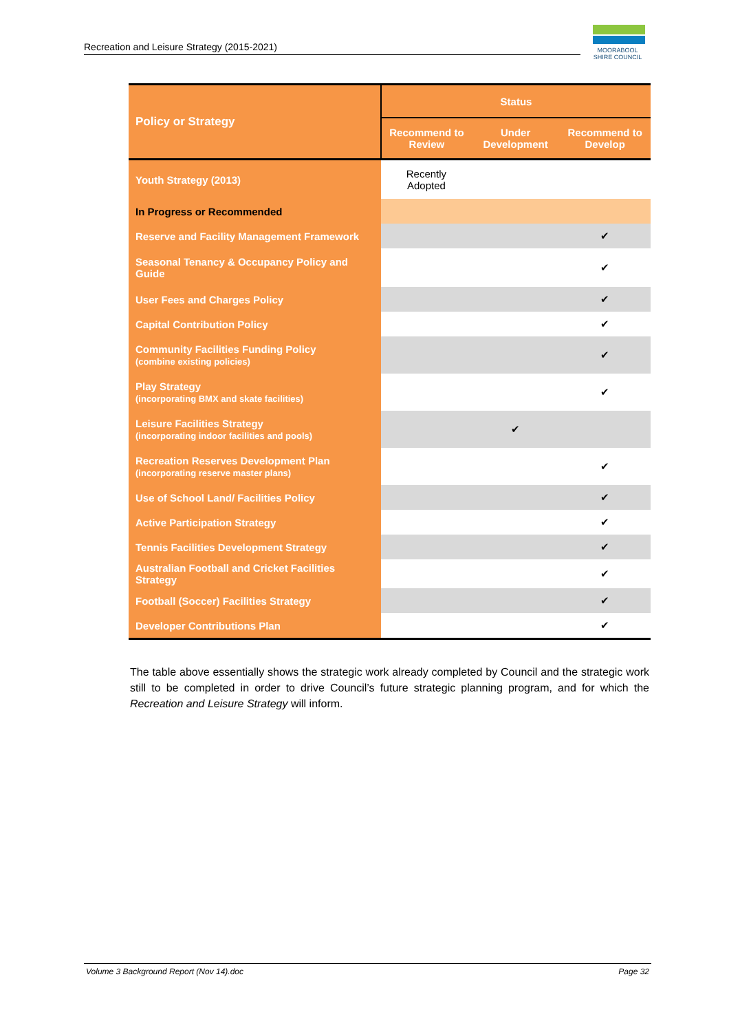Recreation and Leisure Strategy (2015-2021)
MOORABOOL
SHIRE COUNCIL
| Policy or Strategy | Status | | |
| --- | --- | --- | --- |
| | Recommend to Review | Under Development | Recommend to Develop |
| Youth Strategy (2013) | Recently Adopted | | |
| In Progress or Recommended | | | |
| Reserve and Facility Management Framework | | | ✔ |
| Seasonal Tenancy & Occupancy Policy and Guide | | | ✔ |
| User Fees and Charges Policy | | | ✔ |
| Capital Contribution Policy | | | ✔ |
| Community Facilities Funding Policy (combine existing policies) | | | ✔ |
| Play Strategy (incorporating BMX and skate facilities) | | | ✔ |
| Leisure Facilities Strategy (incorporating indoor facilities and pools) | | ✔ | |
| Recreation Reserves Development Plan (incorporating reserve master plans) | | | ✔ |
| Use of School Land/ Facilities Policy | | | ✔ |
| Active Participation Strategy | | | ✔ |
| Tennis Facilities Development Strategy | | | ✔ |
| Australian Football and Cricket Facilities Strategy | | | ✔ |
| Football (Soccer) Facilities Strategy | | | ✔ |
| Developer Contributions Plan | | | ✔ |
The table above essentially shows the strategic work already completed by Council and the strategic work still to be completed in order to drive Council’s future strategic planning program, and for which the Recreation and Leisure Strategy will inform.
Volume 3 Background Report (Nov 14).doc Page 32